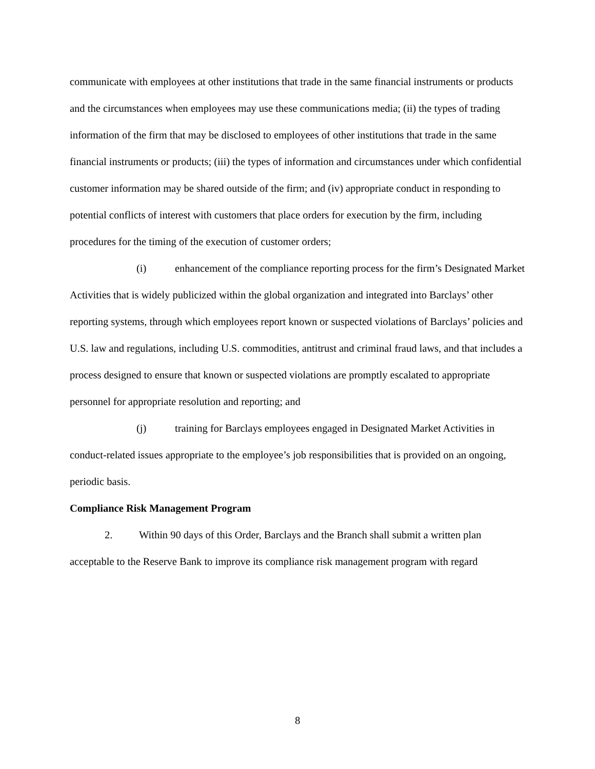communicate with employees at other institutions that trade in the same financial instruments or products and the circumstances when employees may use these communications media; (ii) the types of trading information of the firm that may be disclosed to employees of other institutions that trade in the same financial instruments or products; (iii) the types of information and circumstances under which confidential customer information may be shared outside of the firm; and (iv) appropriate conduct in responding to potential conflicts of interest with customers that place orders for execution by the firm, including procedures for the timing of the execution of customer orders;
(i) enhancement of the compliance reporting process for the firm’s Designated Market Activities that is widely publicized within the global organization and integrated into Barclays’ other reporting systems, through which employees report known or suspected violations of Barclays’ policies and U.S. law and regulations, including U.S. commodities, antitrust and criminal fraud laws, and that includes a process designed to ensure that known or suspected violations are promptly escalated to appropriate personnel for appropriate resolution and reporting; and
(j) training for Barclays employees engaged in Designated Market Activities in conduct-related issues appropriate to the employee’s job responsibilities that is provided on an ongoing, periodic basis.
Compliance Risk Management Program
2. Within 90 days of this Order, Barclays and the Branch shall submit a written plan acceptable to the Reserve Bank to improve its compliance risk management program with regard
8